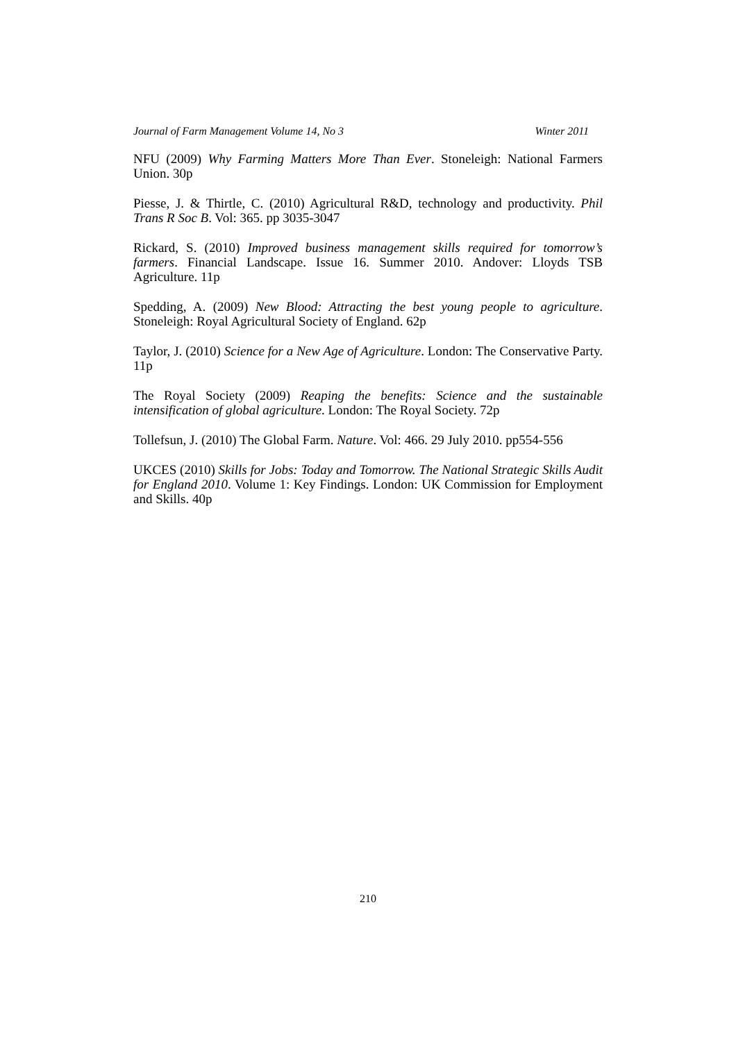Journal of Farm Management Volume 14, No 3 Winter 2011
NFU (2009) Why Farming Matters More Than Ever. Stoneleigh: National Farmers Union. 30p
Piesse, J. & Thirtle, C. (2010) Agricultural R&D, technology and productivity. Phil Trans R Soc B. Vol: 365. pp 3035-3047
Rickard, S. (2010) Improved business management skills required for tomorrow’s farmers. Financial Landscape. Issue 16. Summer 2010. Andover: Lloyds TSB Agriculture. 11p
Spedding, A. (2009) New Blood: Attracting the best young people to agriculture. Stoneleigh: Royal Agricultural Society of England. 62p
Taylor, J. (2010) Science for a New Age of Agriculture. London: The Conservative Party. 11p
The Royal Society (2009) Reaping the benefits: Science and the sustainable intensification of global agriculture. London: The Royal Society. 72p
Tollefsun, J. (2010) The Global Farm. Nature. Vol: 466. 29 July 2010. pp554-556
UKCES (2010) Skills for Jobs: Today and Tomorrow. The National Strategic Skills Audit for England 2010. Volume 1: Key Findings. London: UK Commission for Employment and Skills. 40p
210